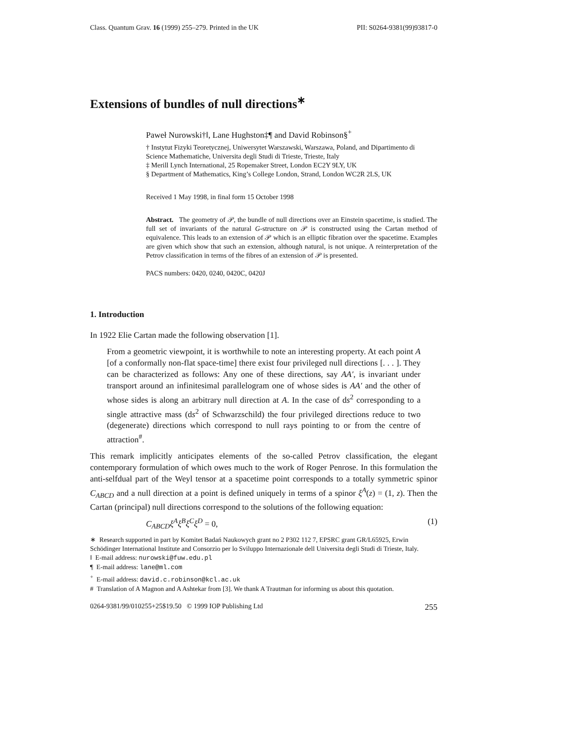Class. Quantum Grav. 16 (1999) 255–279. Printed in the UK PII: S0264-9381(99)93817-0
Extensions of bundles of null directions<sup>∗</sup>
Paweł Nurowski†‖, Lane Hughston‡¶ and David Robinson§<sup>+</sup>
† Instytut Fizyki Teoretycznej, Uniwersytet Warszawski, Warszawa, Poland, and Dipartimento di Science Mathematiche, Universita degli Studi di Trieste, Trieste, Italy
‡ Merill Lynch International, 25 Ropemaker Street, London EC2Y 9LY, UK
§ Department of Mathematics, King’s College London, Strand, London WC2R 2LS, UK
Received 1 May 1998, in final form 15 October 1998
Abstract. The geometry of 𝒫, the bundle of null directions over an Einstein spacetime, is studied. The full set of invariants of the natural G-structure on 𝒫 is constructed using the Cartan method of equivalence. This leads to an extension of 𝒫 which is an elliptic fibration over the spacetime. Examples are given which show that such an extension, although natural, is not unique. A reinterpretation of the Petrov classification in terms of the fibres of an extension of 𝒫 is presented.
PACS numbers: 0420, 0240, 0420C, 0420J
1. Introduction
In 1922 Elie Cartan made the following observation [1].
From a geometric viewpoint, it is worthwhile to note an interesting property. At each point A [of a conformally non-flat space-time] there exist four privileged null directions [. . . ]. They can be characterized as follows: Any one of these directions, say AA′, is invariant under transport around an infinitesimal parallelogram one of whose sides is AA′ and the other of whose sides is along an arbitrary null direction at A. In the case of ds<sup>2</sup> corresponding to a single attractive mass (ds<sup>2</sup> of Schwarzschild) the four privileged directions reduce to two (degenerate) directions which correspond to null rays pointing to or from the centre of attraction<sup>#</sup>.
This remark implicitly anticipates elements of the so-called Petrov classification, the elegant contemporary formulation of which owes much to the work of Roger Penrose. In this formulation the anti-selfdual part of the Weyl tensor at a spacetime point corresponds to a totally symmetric spinor C<sub>ABCD</sub> and a null direction at a point is defined uniquely in terms of a spinor ξ<sup>A</sup>(z) = (1, z). Then the Cartan (principal) null directions correspond to the solutions of the following equation:
C<sub>ABCD</sub>ξ<sup>A</sup>ξ<sup>B</sup>ξ<sup>C</sup>ξ<sup>D</sup> = 0, (1)
∗ Research supported in part by Komitet Badań Naukowych grant no 2 P302 112 7, EPSRC grant GR/L65925, Erwin Schödinger International Institute and Consorzio per lo Sviluppo Internazionale dell Universita degli Studi di Trieste, Italy.
‖ E-mail address: nurowski@fuw.edu.pl
¶ E-mail address: lane@ml.com
<sup>+</sup> E-mail address: david.c.robinson@kcl.ac.uk
# Translation of A Magnon and A Ashtekar from [3]. We thank A Trautman for informing us about this quotation.
0264-9381/99/010255+25$19.50 © 1999 IOP Publishing Ltd 255